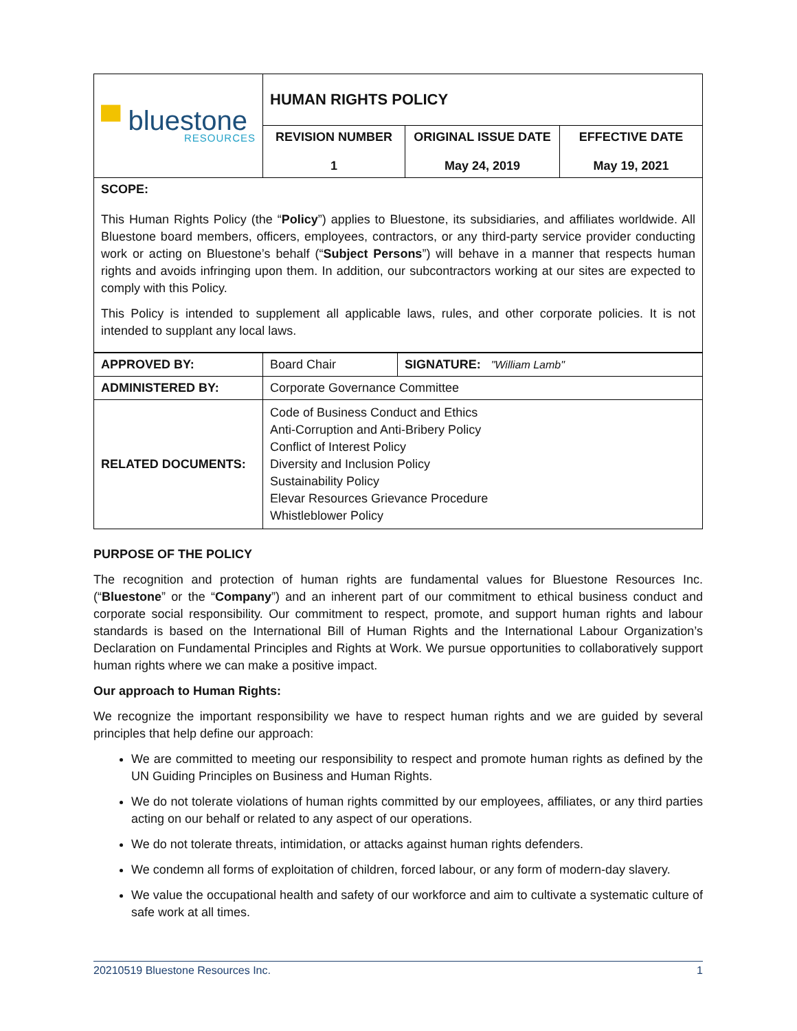| ▀ bluestone RESOURCES | HUMAN RIGHTS POLICY | | |
| | REVISION NUMBER 1 | ORIGINAL ISSUE DATE May 24, 2019 | EFFECTIVE DATE May 19, 2021 |
| SCOPE: This Human Rights Policy (the “ Policy ”) applies to Bluestone, its subsidiaries, and affiliates worldwide. All Bluestone board members, officers, employees, contractors, or any third-party service provider conducting work or acting on Bluestone’s behalf (“ Subject Persons ”) will behave in a manner that respects human rights and avoids infringing upon them. In addition, our subcontractors working at our sites are expected to comply with this Policy. This Policy is intended to supplement all applicable laws, rules, and other corporate policies. It is not intended to supplant any local laws. | | | |
| APPROVED BY: | Board Chair | SIGNATURE: "William Lamb" |
| ADMINISTERED BY: | Corporate Governance Committee | |
| RELATED DOCUMENTS: | Code of Business Conduct and Ethics Anti-Corruption and Anti-Bribery Policy Conflict of Interest Policy Diversity and Inclusion Policy Sustainability Policy Elevar Resources Grievance Procedure Whistleblower Policy | |
PURPOSE OF THE POLICY
The recognition and protection of human rights are fundamental values for Bluestone Resources Inc. (“Bluestone” or the “Company”) and an inherent part of our commitment to ethical business conduct and corporate social responsibility. Our commitment to respect, promote, and support human rights and labour standards is based on the International Bill of Human Rights and the International Labour Organization’s Declaration on Fundamental Principles and Rights at Work. We pursue opportunities to collaboratively support human rights where we can make a positive impact.
Our approach to Human Rights:
We recognize the important responsibility we have to respect human rights and we are guided by several principles that help define our approach:
We are committed to meeting our responsibility to respect and promote human rights as defined by the UN Guiding Principles on Business and Human Rights.
We do not tolerate violations of human rights committed by our employees, affiliates, or any third parties acting on our behalf or related to any aspect of our operations.
We do not tolerate threats, intimidation, or attacks against human rights defenders.
We condemn all forms of exploitation of children, forced labour, or any form of modern-day slavery.
We value the occupational health and safety of our workforce and aim to cultivate a systematic culture of safe work at all times.
20210519 Bluestone Resources Inc. 1